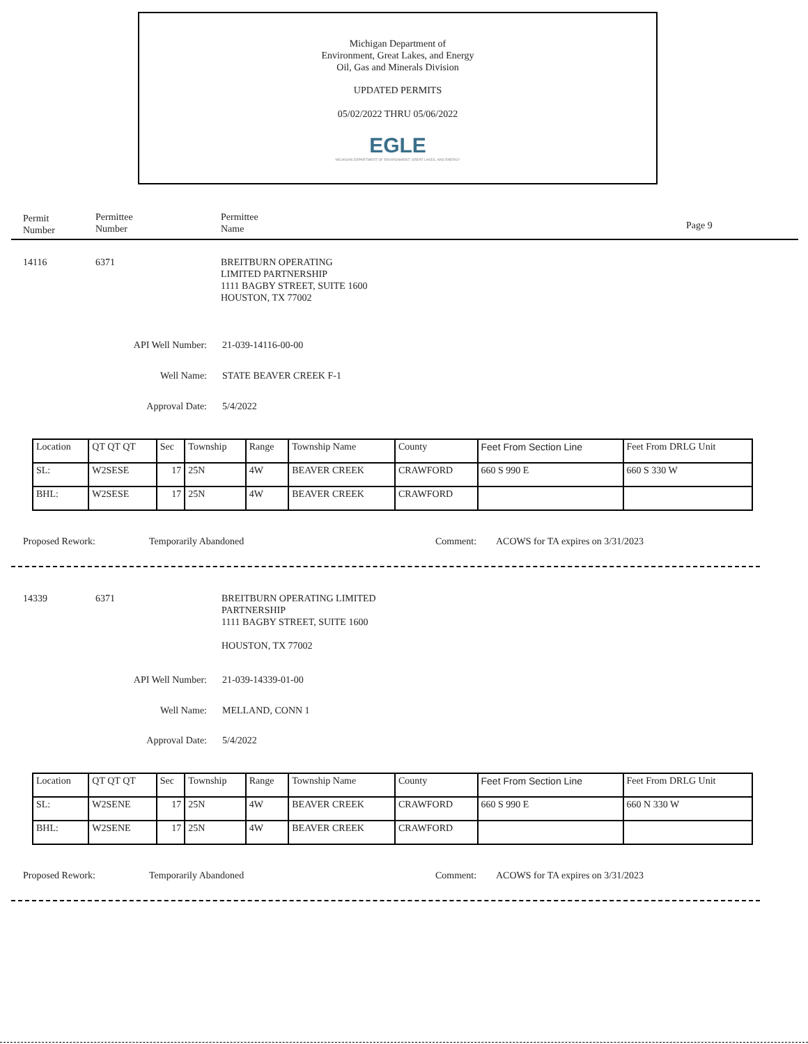Michigan Department of
Environment, Great Lakes, and Energy
Oil, Gas and Minerals Division
UPDATED PERMITS
05/02/2022 THRU 05/06/2022
EGLE
MICHIGAN DEPARTMENT OF ENVIRONMENT, GREAT LAKES, AND ENERGY
Permit
Number
Permittee
Number
Permittee
Name
Page 9
14116 6371
BREITBURN OPERATING
LIMITED PARTNERSHIP
1111 BAGBY STREET, SUITE 1600
HOUSTON, TX 77002
API Well Number: 21-039-14116-00-00
Well Name: STATE BEAVER CREEK F-1
Approval Date: 5/4/2022
| Location | QT QT QT | Sec | Township | Range | Township Name | County | Feet From Section Line | Feet From DRLG Unit |
| SL: | W2SESE | 17 | 25N | 4W | BEAVER CREEK | CRAWFORD | 660 S 990 E | 660 S 330 W |
| BHL: | W2SESE | 17 | 25N | 4W | BEAVER CREEK | CRAWFORD | | |
Proposed Rework: Temporarily Abandoned Comment:
ACOWS for TA expires on 3/31/2023
14339 6371
BREITBURN OPERATING LIMITED
PARTNERSHIP
1111 BAGBY STREET, SUITE 1600
HOUSTON, TX 77002
API Well Number: 21-039-14339-01-00
Well Name: MELLAND, CONN 1
Approval Date: 5/4/2022
| Location | QT QT QT | Sec | Township | Range | Township Name | County | Feet From Section Line | Feet From DRLG Unit |
| SL: | W2SENE | 17 | 25N | 4W | BEAVER CREEK | CRAWFORD | 660 S 990 E | 660 N 330 W |
| BHL: | W2SENE | 17 | 25N | 4W | BEAVER CREEK | CRAWFORD | | |
Proposed Rework: Temporarily Abandoned Comment:
ACOWS for TA expires on 3/31/2023